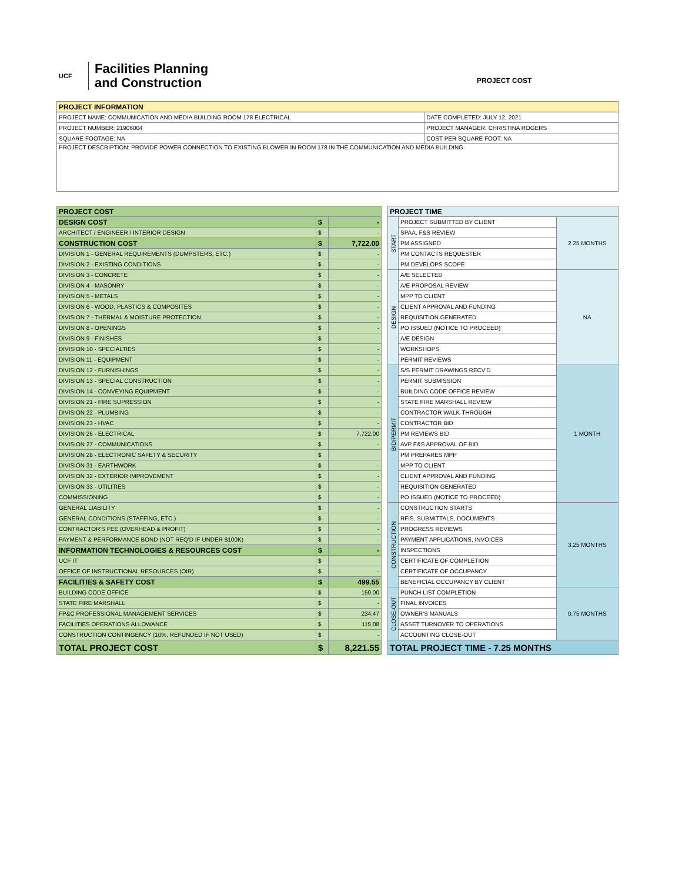UCF
Facilities Planning
and Construction
PROJECT COST
| PROJECT INFORMATION | |
| --- | --- |
| PROJECT NAME: COMMUNICATION AND MEDIA BUILDING ROOM 178 ELECTRICAL | DATE COMPLETED: JULY 12, 2021 |
| PROJECT NUMBER: 21906004 | PROJECT MANAGER: CHRISTINA ROGERS |
| SQUARE FOOTAGE: NA | COST PER SQUARE FOOT: NA |
| PROJECT DESCRIPTION: PROVIDE POWER CONNECTION TO EXISTING BLOWER IN ROOM 178 IN THE COMMUNICATION AND MEDIA BUILDING. | |
| PROJECT COST | | |
| --- | --- | --- |
| DESIGN COST | $ | - |
| ARCHITECT / ENGINEER / INTERIOR DESIGN | $ | - |
| CONSTRUCTION COST | $ | 7,722.00 |
| DIVISION 1 - GENERAL REQUIREMENTS (DUMPSTERS, ETC.) | $ | - |
| DIVISION 2 - EXISTING CONDITIONS | $ | - |
| DIVISION 3 - CONCRETE | $ | - |
| DIVISION 4 - MASONRY | $ | - |
| DIVISION 5 - METALS | $ | - |
| DIVISION 6 - WOOD, PLASTICS & COMPOSITES | $ | - |
| DIVISION 7 - THERMAL & MOISTURE PROTECTION | $ | - |
| DIVISION 8 - OPENINGS | $ | - |
| DIVISION 9 - FINISHES | $ | |
| DIVISION 10 - SPECIALTIES | $ | - |
| DIVISION 11 - EQUIPMENT | $ | - |
| DIVISION 12 - FURNISHINGS | $ | - |
| DIVISION 13 - SPECIAL CONSTRUCTION | $ | - |
| DIVISION 14 - CONVEYING EQUIPMENT | $ | - |
| DIVISION 21 - FIRE SUPRESSION | $ | - |
| DIVISION 22 - PLUMBING | $ | - |
| DIVISION 23 - HVAC | $ | - |
| DIVISION 26 - ELECTRICAL | $ | 7,722.00 |
| DIVISION 27 - COMMUNICATIONS | $ | - |
| DIVISION 28 - ELECTRONIC SAFETY & SECURITY | $ | |
| DIVISION 31 - EARTHWORK | $ | - |
| DIVISION 32 - EXTERIOR IMPROVEMENT | $ | - |
| DIVISION 33 - UTILITIES | $ | - |
| COMMISSIONING | $ | - |
| GENERAL LIABILITY | $ | - |
| GENERAL CONDITIONS (STAFFING, ETC.) | $ | - |
| CONTRACTOR'S FEE (OVERHEAD & PROFIT) | $ | - |
| PAYMENT & PERFORMANCE BOND (NOT REQ'D IF UNDER $100K) | $ | - |
| INFORMATION TECHNOLOGIES & RESOURCES COST | $ | - |
| UCF IT | $ | |
| OFFICE OF INSTRUCTIONAL RESOURCES (OIR) | $ | - |
| FACILITIES & SAFETY COST | $ | 499.55 |
| BUILDING CODE OFFICE | $ | 150.00 |
| STATE FIRE MARSHALL | $ | - |
| FP&C PROFESSIONAL MANAGEMENT SERVICES | $ | 234.47 |
| FACILITIES OPERATIONS ALLOWANCE | $ | 115.08 |
| CONSTRUCTION CONTINGENCY (10%, REFUNDED IF NOT USED) | $ | - |
| TOTAL PROJECT COST | $ | 8,221.55 |
| PROJECT TIME | | |
| --- | --- | --- |
| START | PROJECT SUBMITTED BY CLIENT | 2.25 MONTHS |
| | SPAA, F&S REVIEW | |
| | PM ASSIGNED | |
| | PM CONTACTS REQUESTER | |
| | PM DEVELOPS SCOPE | |
| DESIGN | A/E SELECTED | NA |
| | A/E PROPOSAL REVIEW | |
| | MPP TO CLIENT | |
| | CLIENT APPROVAL AND FUNDING | |
| | REQUISITION GENERATED | |
| | PO ISSUED (NOTICE TO PROCEED) | |
| | A/E DESIGN | |
| | WORKSHOPS | |
| | PERMIT REVIEWS | |
| BID/PERMIT | S/S PERMIT DRAWINGS RECV'D | 1 MONTH |
| | PERMIT SUBMISSION | |
| | BUILDING CODE OFFICE REVIEW | |
| | STATE FIRE MARSHALL REVIEW | |
| | CONTRACTOR WALK-THROUGH | |
| | CONTRACTOR BID | |
| | PM REVIEWS BID | |
| | AVP F&S APPROVAL OF BID | |
| | PM PREPARES MPP | |
| | MPP TO CLIENT | |
| | CLIENT APPROVAL AND FUNDING | |
| | REQUISITION GENERATED | |
| | PO ISSUED (NOTICE TO PROCEED) | |
| CONSTRUCTION | CONSTRUCTION STARTS | 3.25 MONTHS |
| | RFIS, SUBMITTALS, DOCUMENTS | |
| | PROGRESS REVIEWS | |
| | PAYMENT APPLICATIONS, INVOICES | |
| | INSPECTIONS | |
| | CERTIFICATE OF COMPLETION | |
| | CERTIFICATE OF OCCUPANCY | |
| | BENEFICIAL OCCUPANCY BY CLIENT | |
| CLOSE-OUT | PUNCH LIST COMPLETION | 0.75 MONTHS |
| | FINAL INVOICES | |
| | OWNER'S MANUALS | |
| | ASSET TURNOVER TO OPERATIONS | |
| | ACCOUNTING CLOSE-OUT | |
| TOTAL PROJECT TIME - 7.25 MONTHS | | |